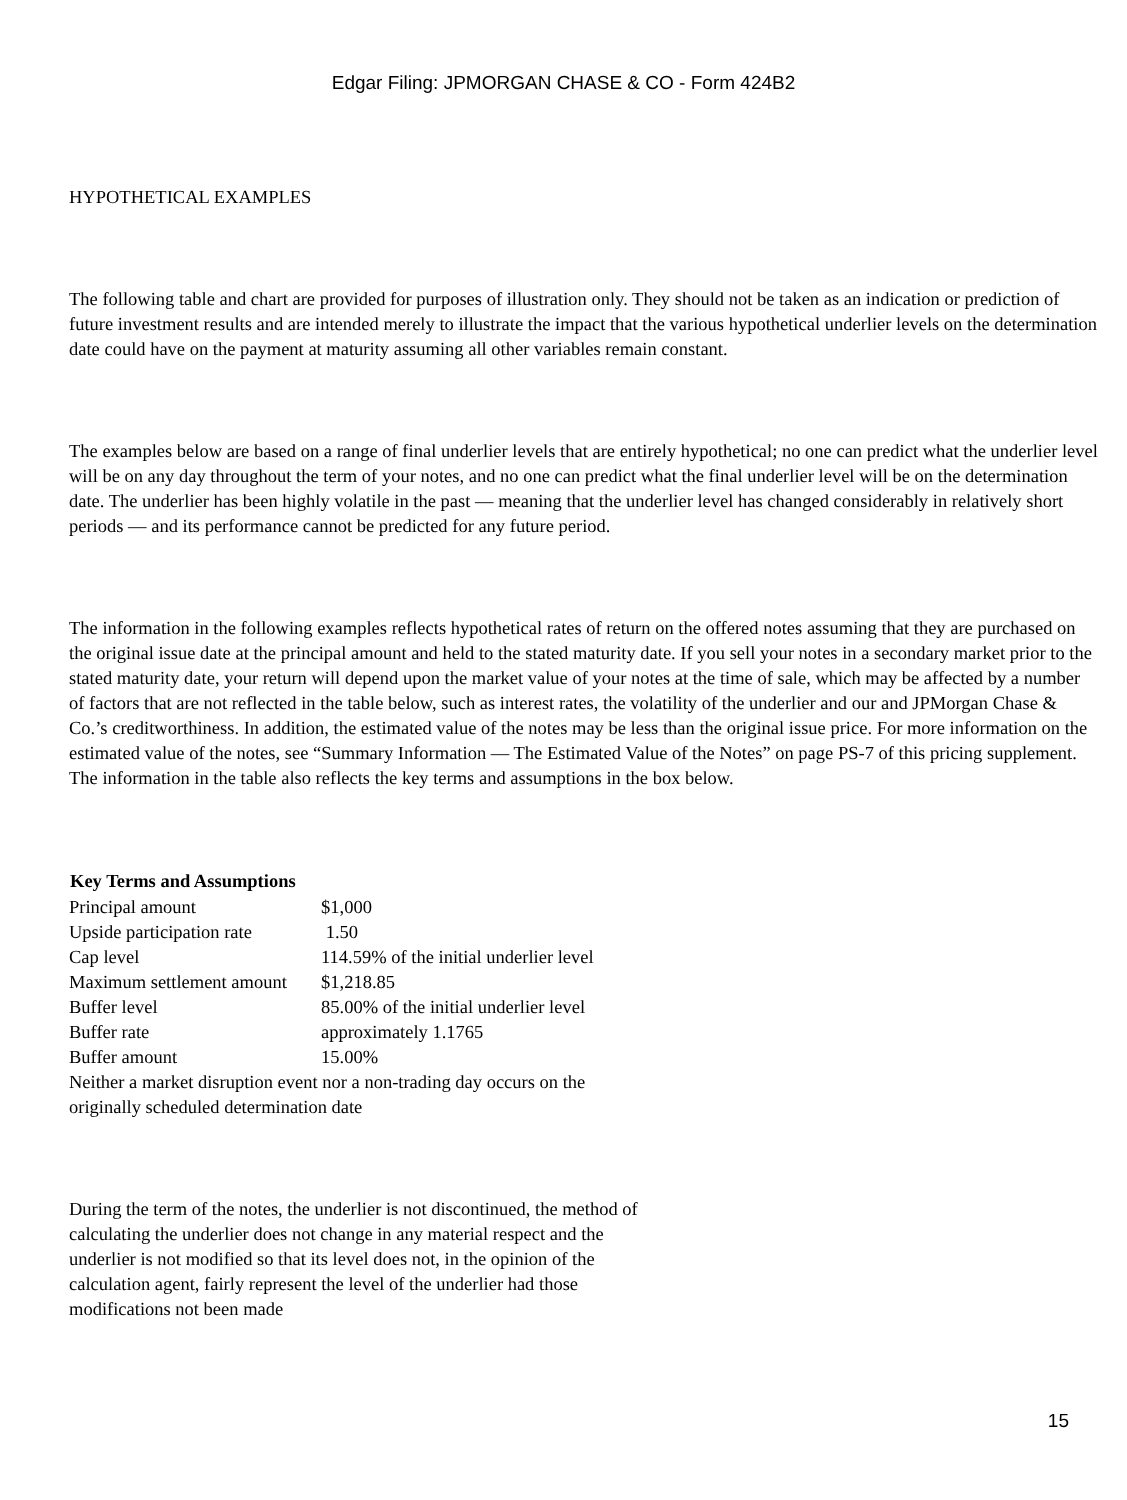Edgar Filing: JPMORGAN CHASE & CO - Form 424B2
HYPOTHETICAL EXAMPLES
The following table and chart are provided for purposes of illustration only. They should not be taken as an indication or prediction of future investment results and are intended merely to illustrate the impact that the various hypothetical underlier levels on the determination date could have on the payment at maturity assuming all other variables remain constant.
The examples below are based on a range of final underlier levels that are entirely hypothetical; no one can predict what the underlier level will be on any day throughout the term of your notes, and no one can predict what the final underlier level will be on the determination date. The underlier has been highly volatile in the past — meaning that the underlier level has changed considerably in relatively short periods — and its performance cannot be predicted for any future period.
The information in the following examples reflects hypothetical rates of return on the offered notes assuming that they are purchased on the original issue date at the principal amount and held to the stated maturity date. If you sell your notes in a secondary market prior to the stated maturity date, your return will depend upon the market value of your notes at the time of sale, which may be affected by a number of factors that are not reflected in the table below, such as interest rates, the volatility of the underlier and our and JPMorgan Chase & Co.’s creditworthiness. In addition, the estimated value of the notes may be less than the original issue price. For more information on the estimated value of the notes, see “Summary Information — The Estimated Value of the Notes” on page PS-7 of this pricing supplement. The information in the table also reflects the key terms and assumptions in the box below.
| Key Terms and Assumptions | |
| --- | --- |
| Principal amount | $1,000 |
| Upside participation rate | 1.50 |
| Cap level | 114.59% of the initial underlier level |
| Maximum settlement amount | $1,218.85 |
| Buffer level | 85.00% of the initial underlier level |
| Buffer rate | approximately 1.1765 |
| Buffer amount | 15.00% |
| Neither a market disruption event nor a non-trading day occurs on the originally scheduled determination date | |
During the term of the notes, the underlier is not discontinued, the method of calculating the underlier does not change in any material respect and the underlier is not modified so that its level does not, in the opinion of the calculation agent, fairly represent the level of the underlier had those modifications not been made
15